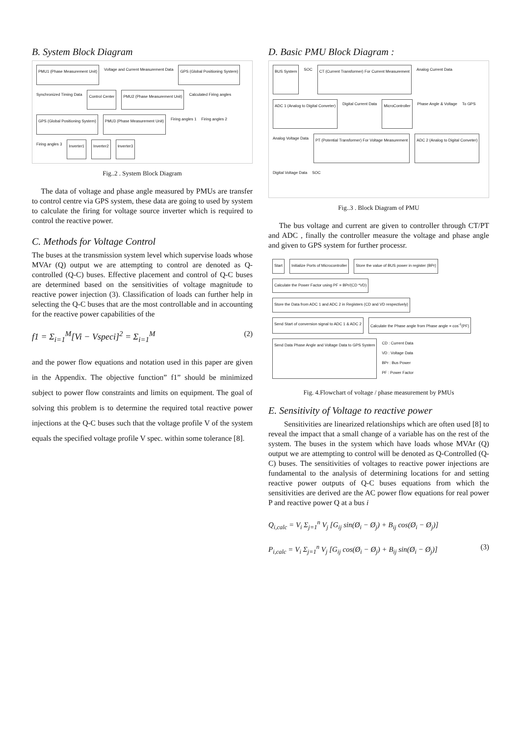B. System Block Diagram
PMU1 (Phase Measurement Unit)
Voltage and Current Measurement Data
GPS (Global Positioning System)
Synchronized Timing Data
Control Center
PMU2 (Phase Measurement Unit)
Calculated Firing angles
GPS (Global Positioning System)
PMU3 (Phase Measurement Unit)
Firing angles 1
Firing angles 2
Firing angles 3
Inverter1
Inverter2
Inverter3
Fig..2 . System Block Diagram
The data of voltage and phase angle measured by PMUs are transfer to control centre via GPS system, these data are going to used by system to calculate the firing for voltage source inverter which is required to control the reactive power.
C. Methods for Voltage Control
The buses at the transmission system level which supervise loads whose MVAr (Q) output we are attempting to control are denoted as Q-controlled (Q-C) buses. Effective placement and control of Q-C buses are determined based on the sensitivities of voltage magnitude to reactive power injection (3). Classification of loads can further help in selecting the Q-C buses that are the most controllable and in accounting for the reactive power capabilities of the
f1 = Σ<sub>i=1</sub><sup>M</sup>[Vi − Vspeci]<sup>2</sup> = Σ<sub>i=1</sub><sup>M</sup> (2)
and the power flow equations and notation used in this paper are given in the Appendix. The objective function” f1” should be minimized subject to power flow constraints and limits on equipment. The goal of solving this problem is to determine the required total reactive power injections at the Q-C buses such that the voltage profile V of the system equals the specified voltage profile V spec. within some tolerance [8].
D. Basic PMU Block Diagram :
BUS System
SOC
CT (Current Transformer) For Current Measurement
Analog Current Data
ADC 1 (Analog to Digital Conveter)
Digital Current Data
MicroController
Phase Angle & Voltage
To GPS
Analog Voltage Data
PT (Potential Transformer) For Voltage Measurement
ADC 2 (Analog to Digital Conveter)
Digital Voltage Data
SOC
Fig..3 . Block Diagram of PMU
The bus voltage and current are given to controller through CT/PT and ADC , finally the controller measure the voltage and phase angle and given to GPS system for further processr.
Start
Initialize Ports of Microcontroller
Store the value of BUS power in register (BPr)
Calculate the Power Factor using PF = BPr/(CD *VD)
Store the Data from ADC 1 and ADC 2 in Registers (CD and VD respectively)
Send Start of conversion signal to ADC 1 & ADC 2
Calculate the Phase angle from Phase angle = cos<sup>-1</sup>(PF)
Send Data Phase Angle and Voltage Data to GPS System
CD : Current Data
VD : Voltage Data
BPr : Bus Power
PF : Power Factor
Fig. 4.Flowchart of voltage / phase measurement by PMUs
E. Sensitivity of Voltage to reactive power
Sensitivities are linearized relationships which are often used [8] to reveal the impact that a small change of a variable has on the rest of the system. The buses in the system which have loads whose MVAr (Q) output we are attempting to control will be denoted as Q-Controlled (Q-C) buses. The sensitivities of voltages to reactive power injections are fundamental to the analysis of determining locations for and setting reactive power outputs of Q-C buses equations from which the sensitivities are derived are the AC power flow equations for real power P and reactive power Q at a bus i
Q<sub>i,calc</sub> = V<sub>i</sub> Σ<sub>j=1</sub><sup>n</sup> V<sub>j</sub> [G<sub>ij</sub> sin(Ø<sub>i</sub> − Ø<sub>j</sub>) + B<sub>ij</sub> cos(Ø<sub>i</sub> − Ø<sub>j</sub>)]
P<sub>i,calc</sub> = V<sub>i</sub> Σ<sub>j=1</sub><sup>n</sup> V<sub>j</sub> [G<sub>ij</sub> cos(Ø<sub>i</sub> − Ø<sub>j</sub>) + B<sub>ij</sub> sin(Ø<sub>i</sub> − Ø<sub>j</sub>)] (3)